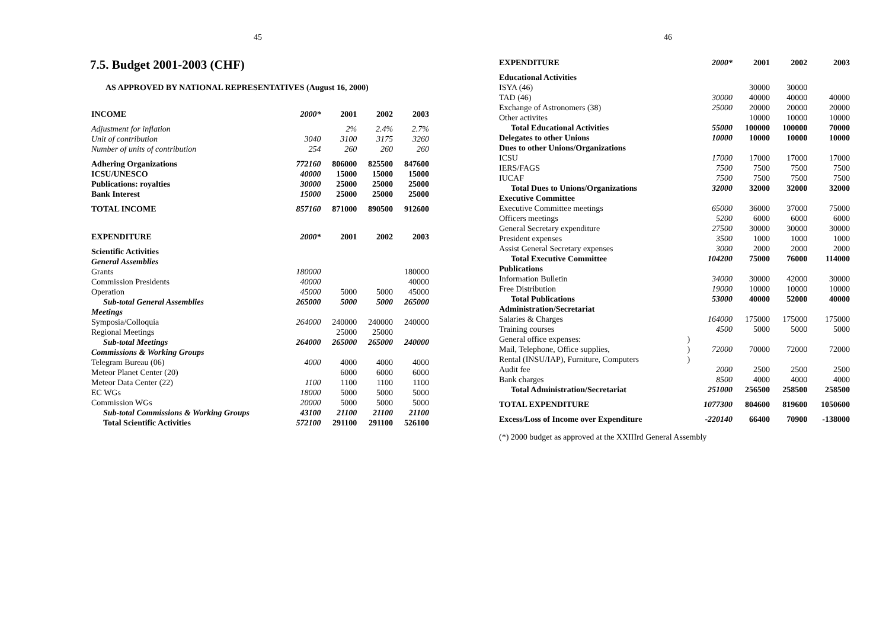45
7.5. Budget 2001-2003 (CHF)
AS APPROVED BY NATIONAL REPRESENTATIVES (August 16, 2000)
| INCOME | 2000* | 2001 | 2002 | 2003 |
| Adjustment for inflation | | 2% | 2.4% | 2.7% |
| Unit of contribution | 3040 | 3100 | 3175 | 3260 |
| Number of units of contribution | 254 | 260 | 260 | 260 |
| Adhering Organizations | 772160 | 806000 | 825500 | 847600 |
| ICSU/UNESCO | 40000 | 15000 | 15000 | 15000 |
| Publications: royalties | 30000 | 25000 | 25000 | 25000 |
| Bank Interest | 15000 | 25000 | 25000 | 25000 |
| TOTAL INCOME | 857160 | 871000 | 890500 | 912600 |
| EXPENDITURE | 2000* | 2001 | 2002 | 2003 |
| Scientific Activities | | | | |
| General Assemblies | | | | |
| Grants | 180000 | | | 180000 |
| Commission Presidents | 40000 | | | 40000 |
| Operation | 45000 | 5000 | 5000 | 45000 |
| Sub-total General Assemblies | 265000 | 5000 | 5000 | 265000 |
| Meetings | | | | |
| Symposia/Colloquia | 264000 | 240000 | 240000 | 240000 |
| Regional Meetings | | 25000 | 25000 | |
| Sub-total Meetings | 264000 | 265000 | 265000 | 240000 |
| Commissions & Working Groups | | | | |
| Telegram Bureau (06) | 4000 | 4000 | 4000 | 4000 |
| Meteor Planet Center (20) | | 6000 | 6000 | 6000 |
| Meteor Data Center (22) | 1100 | 1100 | 1100 | 1100 |
| EC WGs | 18000 | 5000 | 5000 | 5000 |
| Commission WGs | 20000 | 5000 | 5000 | 5000 |
| Sub-total Commissions & Working Groups | 43100 | 21100 | 21100 | 21100 |
| Total Scientific Activities | 572100 | 291100 | 291100 | 526100 |
46
| EXPENDITURE | | 2000* | 2001 | 2002 | 2003 |
| Educational Activities | | | | | |
| ISYA (46) | | | 30000 | 30000 | |
| TAD (46) | | 30000 | 40000 | 40000 | 40000 |
| Exchange of Astronomers (38) | | 25000 | 20000 | 20000 | 20000 |
| Other activites | | | 10000 | 10000 | 10000 |
| Total Educational Activities | | 55000 | 100000 | 100000 | 70000 |
| Delegates to other Unions | | 10000 | 10000 | 10000 | 10000 |
| Dues to other Unions/Organizations | | | | | |
| ICSU | | 17000 | 17000 | 17000 | 17000 |
| IERS/FAGS | | 7500 | 7500 | 7500 | 7500 |
| IUCAF | | 7500 | 7500 | 7500 | 7500 |
| Total Dues to Unions/Organizations | | 32000 | 32000 | 32000 | 32000 |
| Executive Committee | | | | | |
| Executive Committee meetings | | 65000 | 36000 | 37000 | 75000 |
| Officers meetings | | 5200 | 6000 | 6000 | 6000 |
| General Secretary expenditure | | 27500 | 30000 | 30000 | 30000 |
| President expenses | | 3500 | 1000 | 1000 | 1000 |
| Assist General Secretary expenses | | 3000 | 2000 | 2000 | 2000 |
| Total Executive Committee | | 104200 | 75000 | 76000 | 114000 |
| Publications | | | | | |
| Information Bulletin | | 34000 | 30000 | 42000 | 30000 |
| Free Distribution | | 19000 | 10000 | 10000 | 10000 |
| Total Publications | | 53000 | 40000 | 52000 | 40000 |
| Administration/Secretariat | | | | | |
| Salaries & Charges | | 164000 | 175000 | 175000 | 175000 |
| Training courses | | 4500 | 5000 | 5000 | 5000 |
| General office expenses: | ) | | | | |
| Mail, Telephone, Office supplies, | ) | 72000 | 70000 | 72000 | 72000 |
| Rental (INSU/IAP), Furniture, Computers | ) | | | | |
| Audit fee | | 2000 | 2500 | 2500 | 2500 |
| Bank charges | | 8500 | 4000 | 4000 | 4000 |
| Total Administration/Secretariat | | 251000 | 256500 | 258500 | 258500 |
| TOTAL EXPENDITURE | | 1077300 | 804600 | 819600 | 1050600 |
| Excess/Loss of Income over Expenditure | | -220140 | 66400 | 70900 | -138000 |
(*) 2000 budget as approved at the XXIIIrd General Assembly